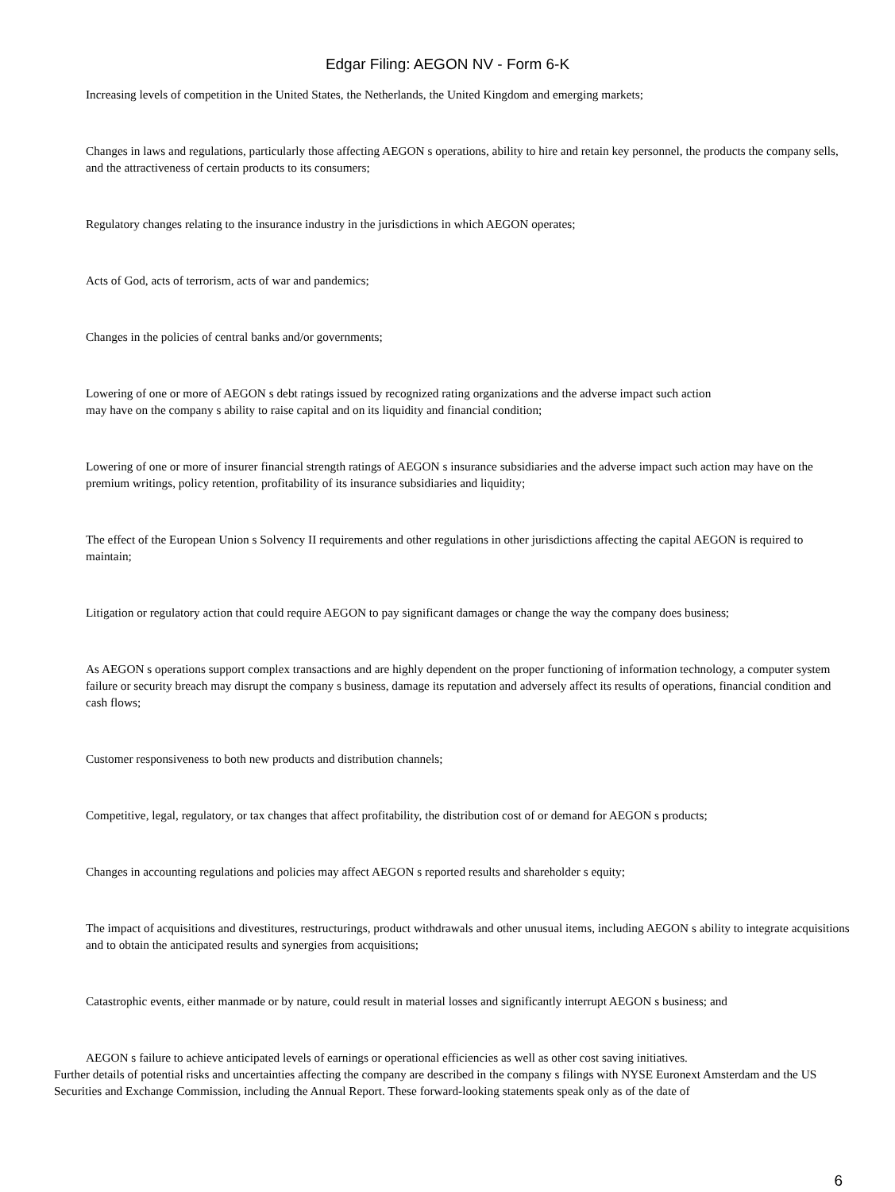Edgar Filing: AEGON NV - Form 6-K
Increasing levels of competition in the United States, the Netherlands, the United Kingdom and emerging markets;
Changes in laws and regulations, particularly those affecting AEGON s operations, ability to hire and retain key personnel, the products the company sells, and the attractiveness of certain products to its consumers;
Regulatory changes relating to the insurance industry in the jurisdictions in which AEGON operates;
Acts of God, acts of terrorism, acts of war and pandemics;
Changes in the policies of central banks and/or governments;
Lowering of one or more of AEGON s debt ratings issued by recognized rating organizations and the adverse impact such action
may have on the company s ability to raise capital and on its liquidity and financial condition;
Lowering of one or more of insurer financial strength ratings of AEGON s insurance subsidiaries and the adverse impact such action may have on the premium writings, policy retention, profitability of its insurance subsidiaries and liquidity;
The effect of the European Union s Solvency II requirements and other regulations in other jurisdictions affecting the capital AEGON is required to maintain;
Litigation or regulatory action that could require AEGON to pay significant damages or change the way the company does business;
As AEGON s operations support complex transactions and are highly dependent on the proper functioning of information technology, a computer system failure or security breach may disrupt the company s business, damage its reputation and adversely affect its results of operations, financial condition and cash flows;
Customer responsiveness to both new products and distribution channels;
Competitive, legal, regulatory, or tax changes that affect profitability, the distribution cost of or demand for AEGON s products;
Changes in accounting regulations and policies may affect AEGON s reported results and shareholder s equity;
The impact of acquisitions and divestitures, restructurings, product withdrawals and other unusual items, including AEGON s ability to integrate acquisitions and to obtain the anticipated results and synergies from acquisitions;
Catastrophic events, either manmade or by nature, could result in material losses and significantly interrupt AEGON s business; and
AEGON s failure to achieve anticipated levels of earnings or operational efficiencies as well as other cost saving initiatives.
Further details of potential risks and uncertainties affecting the company are described in the company s filings with NYSE Euronext Amsterdam and the US Securities and Exchange Commission, including the Annual Report. These forward-looking statements speak only as of the date of
6